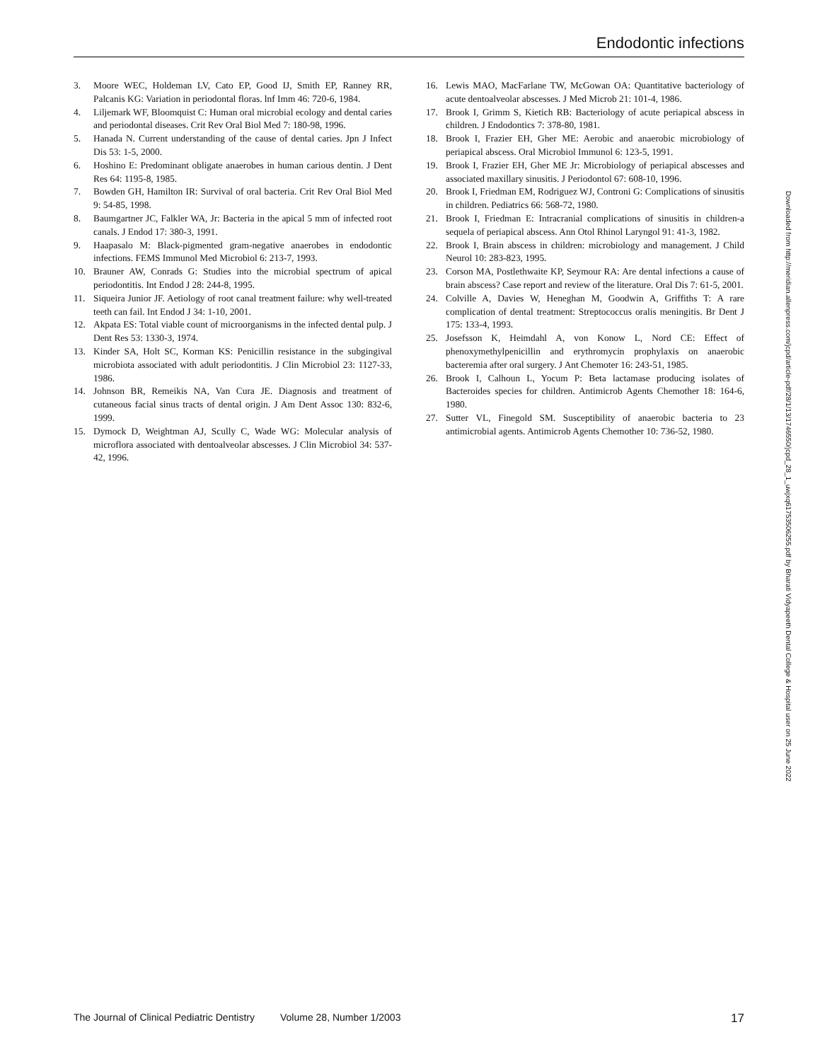Endodontic infections
3. Moore WEC, Holdeman LV, Cato EP, Good IJ, Smith EP, Ranney RR, Palcanis KG: Variation in periodontal floras. lnf Imm 46: 720-6, 1984.
4. Liljemark WF, Bloomquist C: Human oral microbial ecology and dental caries and periodontal diseases. Crit Rev Oral Biol Med 7: 180-98, 1996.
5. Hanada N. Current understanding of the cause of dental caries. Jpn J Infect Dis 53: 1-5, 2000.
6. Hoshino E: Predominant obligate anaerobes in human carious dentin. J Dent Res 64: 1195-8, 1985.
7. Bowden GH, Hamilton IR: Survival of oral bacteria. Crit Rev Oral Biol Med 9: 54-85, 1998.
8. Baumgartner JC, Falkler WA, Jr: Bacteria in the apical 5 mm of infected root canals. J Endod 17: 380-3, 1991.
9. Haapasalo M: Black-pigmented gram-negative anaerobes in endodontic infections. FEMS Immunol Med Microbiol 6: 213-7, 1993.
10. Brauner AW, Conrads G: Studies into the microbial spectrum of apical periodontitis. Int Endod J 28: 244-8, 1995.
11. Siqueira Junior JF. Aetiology of root canal treatment failure: why well-treated teeth can fail. Int Endod J 34: 1-10, 2001.
12. Akpata ES: Total viable count of microorganisms in the infected dental pulp. J Dent Res 53: 1330-3, 1974.
13. Kinder SA, Holt SC, Korman KS: Penicillin resistance in the subgingival microbiota associated with adult periodontitis. J Clin Microbiol 23: 1127-33, 1986.
14. Johnson BR, Remeikis NA, Van Cura JE. Diagnosis and treatment of cutaneous facial sinus tracts of dental origin. J Am Dent Assoc 130: 832-6, 1999.
15. Dymock D, Weightman AJ, Scully C, Wade WG: Molecular analysis of microflora associated with dentoalveolar abscesses. J Clin Microbiol 34: 537-42, 1996.
16. Lewis MAO, MacFarlane TW, McGowan OA: Quantitative bacteriology of acute dentoalveolar abscesses. J Med Microb 21: 101-4, 1986.
17. Brook I, Grimm S, Kietich RB: Bacteriology of acute periapical abscess in children. J Endodontics 7: 378-80, 1981.
18. Brook I, Frazier EH, Gher ME: Aerobic and anaerobic microbiology of periapical abscess. Oral Microbiol Immunol 6: 123-5, 1991.
19. Brook I, Frazier EH, Gher ME Jr: Microbiology of periapical abscesses and associated maxillary sinusitis. J Periodontol 67: 608-10, 1996.
20. Brook I, Friedman EM, Rodriguez WJ, Controni G: Complications of sinusitis in children. Pediatrics 66: 568-72, 1980.
21. Brook I, Friedman E: Intracranial complications of sinusitis in children-a sequela of periapical abscess. Ann Otol Rhinol Laryngol 91: 41-3, 1982.
22. Brook I, Brain abscess in children: microbiology and management. J Child Neurol 10: 283-823, 1995.
23. Corson MA, Postlethwaite KP, Seymour RA: Are dental infections a cause of brain abscess? Case report and review of the literature. Oral Dis 7: 61-5, 2001.
24. Colville A, Davies W, Heneghan M, Goodwin A, Griffiths T: A rare complication of dental treatment: Streptococcus oralis meningitis. Br Dent J 175: 133-4, 1993.
25. Josefsson K, Heimdahl A, von Konow L, Nord CE: Effect of phenoxymethylpenicillin and erythromycin prophylaxis on anaerobic bacteremia after oral surgery. J Ant Chemoter 16: 243-51, 1985.
26. Brook I, Calhoun L, Yocum P: Beta lactamase producing isolates of Bacteroides species for children. Antimicrob Agents Chemother 18: 164-6, 1980.
27. Sutter VL, Finegold SM. Susceptibility of anaerobic bacteria to 23 antimicrobial agents. Antimicrob Agents Chemother 10: 736-52, 1980.
Downloaded from http://meridian.allenpress.com/jcpd/article-pdf/28/1/13/1746550/jcpd_28_1_uwjxq61753506255.pdf by Bharati Vidyapeeth Dental College & Hospital user on 25 June 2022
The Journal of Clinical Pediatric Dentistry Volume 28, Number 1/2003 17